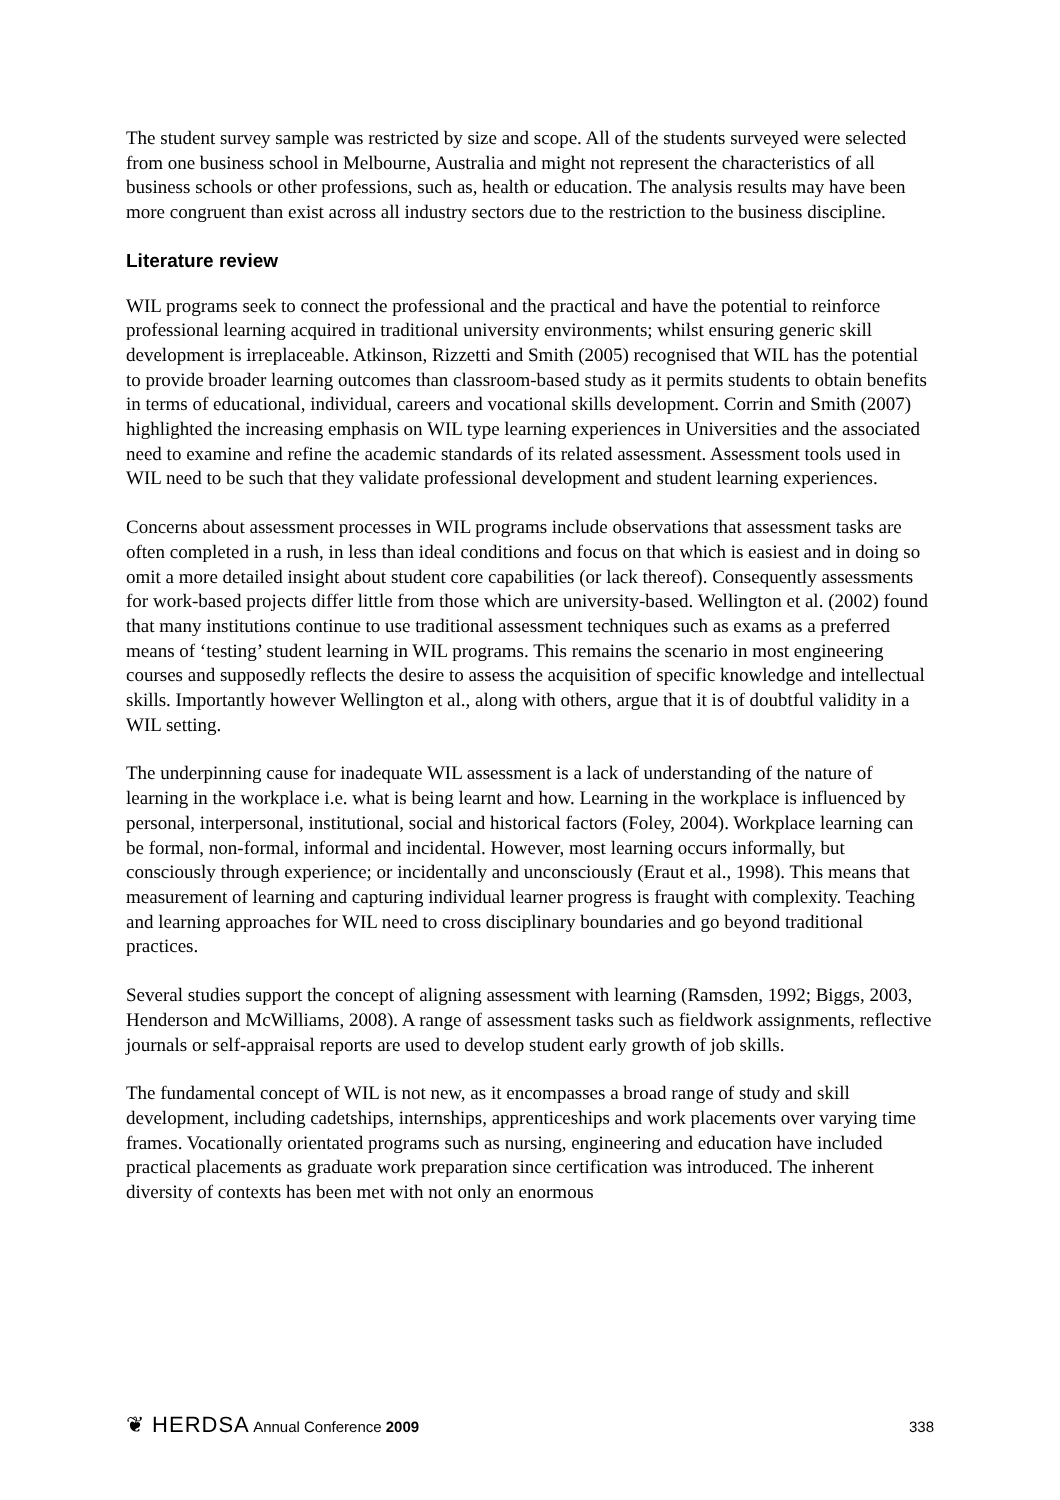The student survey sample was restricted by size and scope. All of the students surveyed were selected from one business school in Melbourne, Australia and might not represent the characteristics of all business schools or other professions, such as, health or education. The analysis results may have been more congruent than exist across all industry sectors due to the restriction to the business discipline.
Literature review
WIL programs seek to connect the professional and the practical and have the potential to reinforce professional learning acquired in traditional university environments; whilst ensuring generic skill development is irreplaceable. Atkinson, Rizzetti and Smith (2005) recognised that WIL has the potential to provide broader learning outcomes than classroom-based study as it permits students to obtain benefits in terms of educational, individual, careers and vocational skills development. Corrin and Smith (2007) highlighted the increasing emphasis on WIL type learning experiences in Universities and the associated need to examine and refine the academic standards of its related assessment. Assessment tools used in WIL need to be such that they validate professional development and student learning experiences.
Concerns about assessment processes in WIL programs include observations that assessment tasks are often completed in a rush, in less than ideal conditions and focus on that which is easiest and in doing so omit a more detailed insight about student core capabilities (or lack thereof). Consequently assessments for work-based projects differ little from those which are university-based. Wellington et al. (2002) found that many institutions continue to use traditional assessment techniques such as exams as a preferred means of ‘testing’ student learning in WIL programs. This remains the scenario in most engineering courses and supposedly reflects the desire to assess the acquisition of specific knowledge and intellectual skills. Importantly however Wellington et al., along with others, argue that it is of doubtful validity in a WIL setting.
The underpinning cause for inadequate WIL assessment is a lack of understanding of the nature of learning in the workplace i.e. what is being learnt and how. Learning in the workplace is influenced by personal, interpersonal, institutional, social and historical factors (Foley, 2004). Workplace learning can be formal, non-formal, informal and incidental. However, most learning occurs informally, but consciously through experience; or incidentally and unconsciously (Eraut et al., 1998). This means that measurement of learning and capturing individual learner progress is fraught with complexity. Teaching and learning approaches for WIL need to cross disciplinary boundaries and go beyond traditional practices.
Several studies support the concept of aligning assessment with learning (Ramsden, 1992; Biggs, 2003, Henderson and McWilliams, 2008). A range of assessment tasks such as fieldwork assignments, reflective journals or self-appraisal reports are used to develop student early growth of job skills.
The fundamental concept of WIL is not new, as it encompasses a broad range of study and skill development, including cadetships, internships, apprenticeships and work placements over varying time frames. Vocationally orientated programs such as nursing, engineering and education have included practical placements as graduate work preparation since certification was introduced. The inherent diversity of contexts has been met with not only an enormous
❦ HERDSA Annual Conference 2009 338